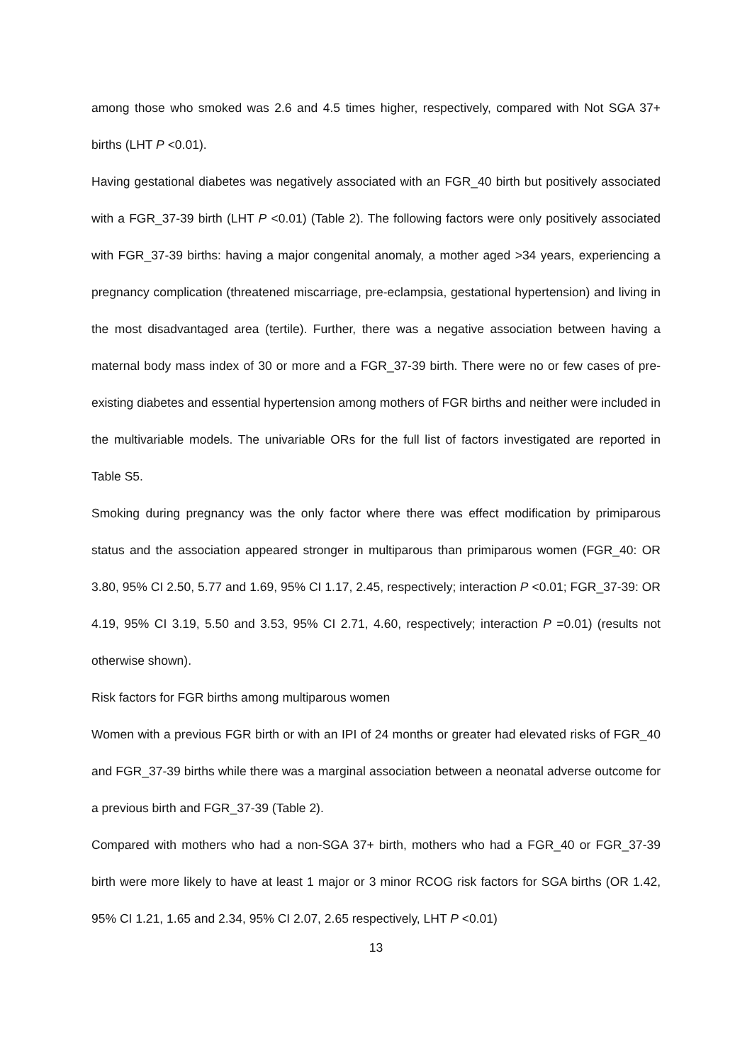among those who smoked was 2.6 and 4.5 times higher, respectively, compared with Not SGA 37+ births (LHT P <0.01).
Having gestational diabetes was negatively associated with an FGR_40 birth but positively associated with a FGR_37-39 birth (LHT P <0.01) (Table 2). The following factors were only positively associated with FGR_37-39 births: having a major congenital anomaly, a mother aged >34 years, experiencing a pregnancy complication (threatened miscarriage, pre-eclampsia, gestational hypertension) and living in the most disadvantaged area (tertile). Further, there was a negative association between having a maternal body mass index of 30 or more and a FGR_37-39 birth. There were no or few cases of pre-existing diabetes and essential hypertension among mothers of FGR births and neither were included in the multivariable models. The univariable ORs for the full list of factors investigated are reported in Table S5.
Smoking during pregnancy was the only factor where there was effect modification by primiparous status and the association appeared stronger in multiparous than primiparous women (FGR_40: OR 3.80, 95% CI 2.50, 5.77 and 1.69, 95% CI 1.17, 2.45, respectively; interaction P <0.01; FGR_37-39: OR 4.19, 95% CI 3.19, 5.50 and 3.53, 95% CI 2.71, 4.60, respectively; interaction P =0.01) (results not otherwise shown).
Risk factors for FGR births among multiparous women
Women with a previous FGR birth or with an IPI of 24 months or greater had elevated risks of FGR_40 and FGR_37-39 births while there was a marginal association between a neonatal adverse outcome for a previous birth and FGR_37-39 (Table 2).
Compared with mothers who had a non-SGA 37+ birth, mothers who had a FGR_40 or FGR_37-39 birth were more likely to have at least 1 major or 3 minor RCOG risk factors for SGA births (OR 1.42, 95% CI 1.21, 1.65 and 2.34, 95% CI 2.07, 2.65 respectively, LHT P <0.01)
13